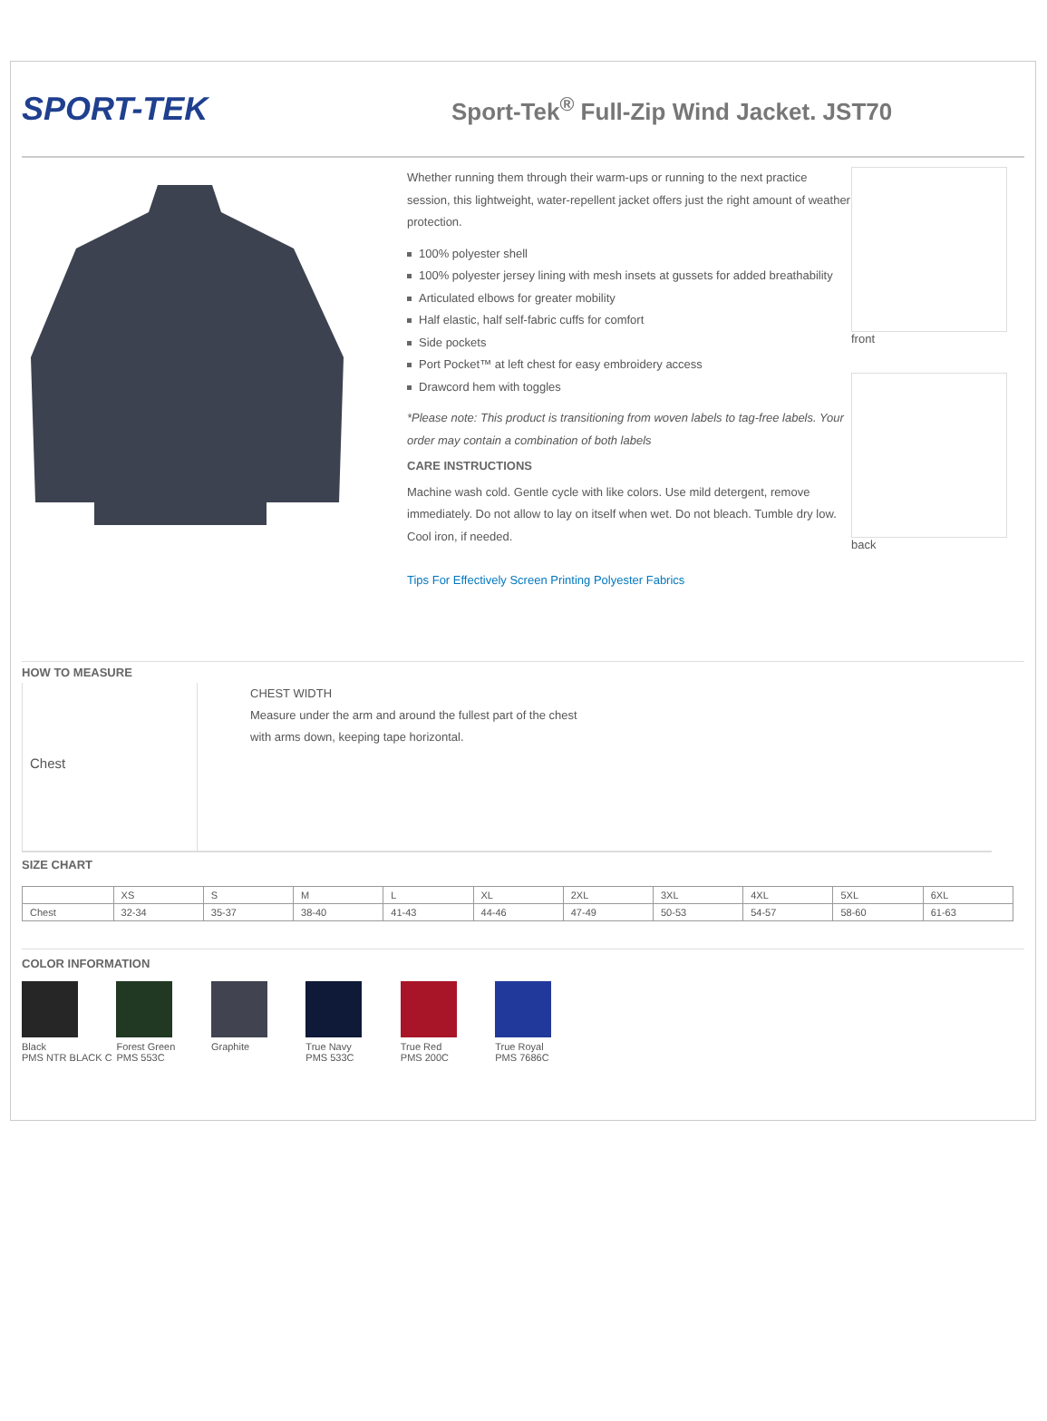SPORT-TEK
Sport-Tek<sup>®</sup> Full-Zip Wind Jacket. JST70
Whether running them through their warm-ups or running to the next practice session, this lightweight, water-repellent jacket offers just the right amount of weather protection.
100% polyester shell
100% polyester jersey lining with mesh insets at gussets for added breathability
Articulated elbows for greater mobility
Half elastic, half self-fabric cuffs for comfort
Side pockets
Port Pocket™ at left chest for easy embroidery access
Drawcord hem with toggles
*Please note: This product is transitioning from woven labels to tag-free labels. Your order may contain a combination of both labels
CARE INSTRUCTIONS
Machine wash cold. Gentle cycle with like colors. Use mild detergent, remove immediately. Do not allow to lay on itself when wet. Do not bleach. Tumble dry low. Cool iron, if needed.
Tips For Effectively Screen Printing Polyester Fabrics
front
back
HOW TO MEASURE
Chest
CHEST WIDTH
Measure under the arm and around the fullest part of the chest
with arms down, keeping tape horizontal.
SIZE CHART
| | XS | S | M | L | XL | 2XL | 3XL | 4XL | 5XL | 6XL |
| --- | --- | --- | --- | --- | --- | --- | --- | --- | --- | --- |
| Chest | 32-34 | 35-37 | 38-40 | 41-43 | 44-46 | 47-49 | 50-53 | 54-57 | 58-60 | 61-63 |
COLOR INFORMATION
Black
PMS NTR BLACK C
Forest Green
PMS 553C
Graphite
True Navy
PMS 533C
True Red
PMS 200C
True Royal
PMS 7686C